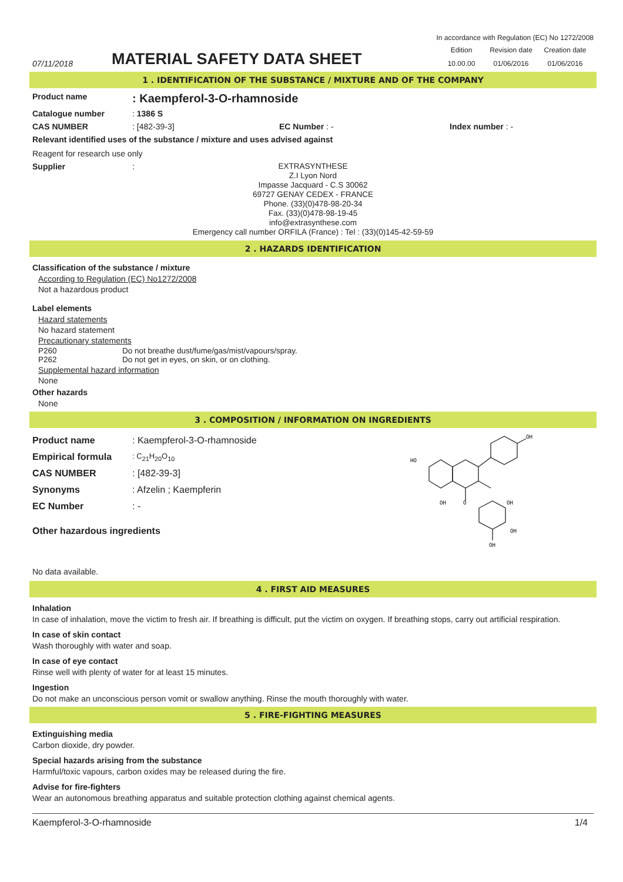In accordance with Regulation (EC) No 1272/2008
07/11/2018
MATERIAL SAFETY DATA SHEET
| Edition | Revision date | Creation date |
| 10.00.00 | 01/06/2016 | 01/06/2016 |
1 . IDENTIFICATION OF THE SUBSTANCE / MIXTURE AND OF THE COMPANY
Product name
: Kaempferol-3-O-rhamnoside
Catalogue number : 1386 S
CAS NUMBER : [482-39-3] EC Number : - Index number : -
Relevant identified uses of the substance / mixture and uses advised against
Reagent for research use only
Supplier :
EXTRASYNTHESE
Z.I Lyon Nord
Impasse Jacquard - C.S 30062
69727 GENAY CEDEX - FRANCE
Phone. (33)(0)478-98-20-34
Fax. (33)(0)478-98-19-45
info@extrasynthese.com
Emergency call number ORFILA (France) : Tel : (33)(0)145-42-59-59
2 . HAZARDS IDENTIFICATION
Classification of the substance / mixture
According to Regulation (EC) No1272/2008
Not a hazardous product
Label elements
Hazard statements
No hazard statement
Precautionary statements
P260 Do not breathe dust/fume/gas/mist/vapours/spray.
P262 Do not get in eyes, on skin, or on clothing.
Supplemental hazard information
None
Other hazards
None
3 . COMPOSITION / INFORMATION ON INGREDIENTS
Product name : Kaempferol-3-O-rhamnoside
Empirical formula
: C<sub>21</sub>H<sub>20</sub>O<sub>10</sub>
CAS NUMBER : [482-39-3]
Synonyms : Afzelin ; Kaempferin
EC Number : -
Other hazardous ingredients
OH
HO
OH
O
OH
OH
OH
No data available.
4 . FIRST AID MEASURES
Inhalation
In case of inhalation, move the victim to fresh air. If breathing is difficult, put the victim on oxygen. If breathing stops, carry out artificial respiration.
In case of skin contact
Wash thoroughly with water and soap.
In case of eye contact
Rinse well with plenty of water for at least 15 minutes.
Ingestion
Do not make an unconscious person vomit or swallow anything. Rinse the mouth thoroughly with water.
5 . FIRE-FIGHTING MEASURES
Extinguishing media
Carbon dioxide, dry powder.
Special hazards arising from the substance
Harmful/toxic vapours, carbon oxides may be released during the fire.
Advise for fire-fighters
Wear an autonomous breathing apparatus and suitable protection clothing against chemical agents.
Kaempferol-3-O-rhamnoside 1/4